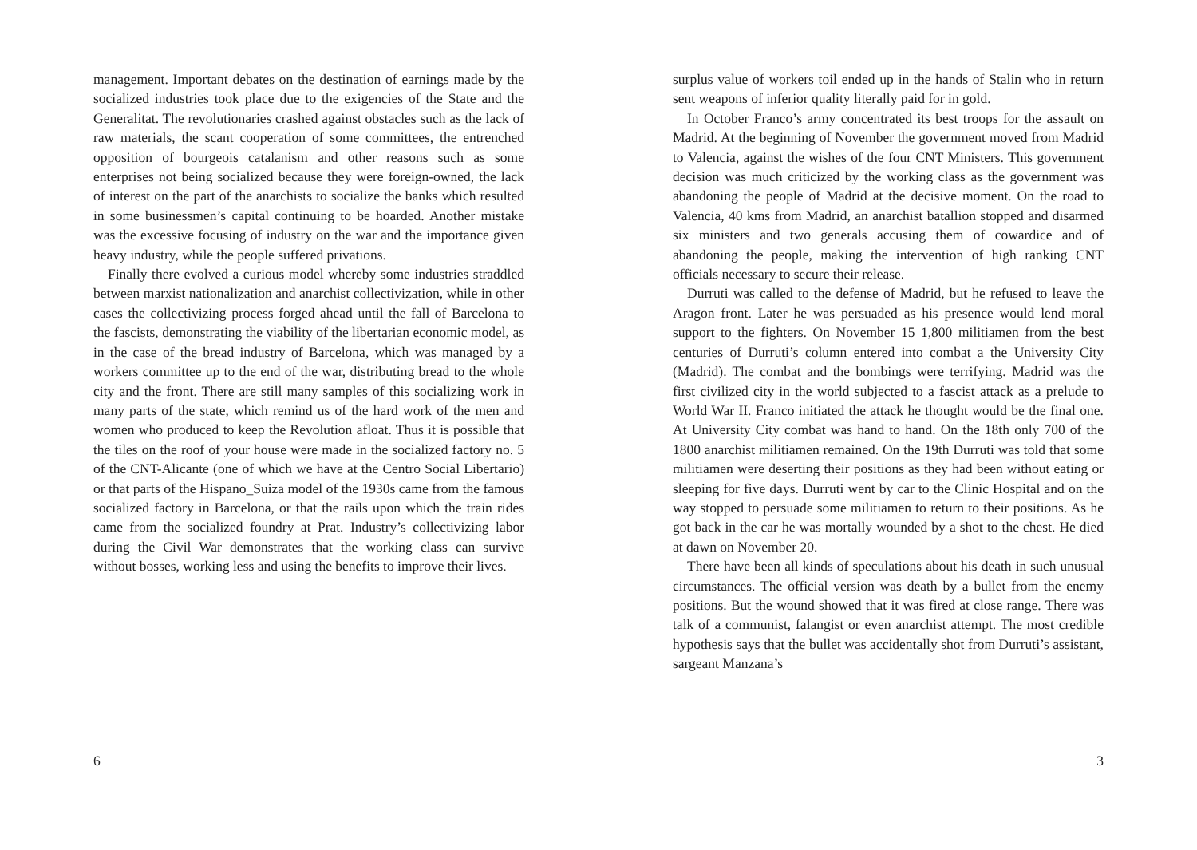management. Important debates on the destination of earnings made by the socialized industries took place due to the exigencies of the State and the Generalitat. The revolutionaries crashed against obstacles such as the lack of raw materials, the scant cooperation of some committees, the entrenched opposition of bourgeois catalanism and other reasons such as some enterprises not being socialized because they were foreign-owned, the lack of interest on the part of the anarchists to socialize the banks which resulted in some businessmen’s capital continuing to be hoarded. Another mistake was the excessive focusing of industry on the war and the importance given heavy industry, while the people suffered privations.
Finally there evolved a curious model whereby some industries straddled between marxist nationalization and anarchist collectivization, while in other cases the collectivizing process forged ahead until the fall of Barcelona to the fascists, demonstrating the viability of the libertarian economic model, as in the case of the bread industry of Barcelona, which was managed by a workers committee up to the end of the war, distributing bread to the whole city and the front. There are still many samples of this socializing work in many parts of the state, which remind us of the hard work of the men and women who produced to keep the Revolution afloat. Thus it is possible that the tiles on the roof of your house were made in the socialized factory no. 5 of the CNT-Alicante (one of which we have at the Centro Social Libertario) or that parts of the Hispano_Suiza model of the 1930s came from the famous socialized factory in Barcelona, or that the rails upon which the train rides came from the socialized foundry at Prat. Industry’s collectivizing labor during the Civil War demonstrates that the working class can survive without bosses, working less and using the benefits to improve their lives.
6
surplus value of workers toil ended up in the hands of Stalin who in return sent weapons of inferior quality literally paid for in gold.
In October Franco’s army concentrated its best troops for the assault on Madrid. At the beginning of November the government moved from Madrid to Valencia, against the wishes of the four CNT Ministers. This government decision was much criticized by the working class as the government was abandoning the people of Madrid at the decisive moment. On the road to Valencia, 40 kms from Madrid, an anarchist batallion stopped and disarmed six ministers and two generals accusing them of cowardice and of abandoning the people, making the intervention of high ranking CNT officials necessary to secure their release.
Durruti was called to the defense of Madrid, but he refused to leave the Aragon front. Later he was persuaded as his presence would lend moral support to the fighters. On November 15 1,800 militiamen from the best centuries of Durruti’s column entered into combat a the University City (Madrid). The combat and the bombings were terrifying. Madrid was the first civilized city in the world subjected to a fascist attack as a prelude to World War II. Franco initiated the attack he thought would be the final one. At University City combat was hand to hand. On the 18th only 700 of the 1800 anarchist militiamen remained. On the 19th Durruti was told that some militiamen were deserting their positions as they had been without eating or sleeping for five days. Durruti went by car to the Clinic Hospital and on the way stopped to persuade some militiamen to return to their positions. As he got back in the car he was mortally wounded by a shot to the chest. He died at dawn on November 20.
There have been all kinds of speculations about his death in such unusual circumstances. The official version was death by a bullet from the enemy positions. But the wound showed that it was fired at close range. There was talk of a communist, falangist or even anarchist attempt. The most credible hypothesis says that the bullet was accidentally shot from Durruti’s assistant, sargeant Manzana’s
3